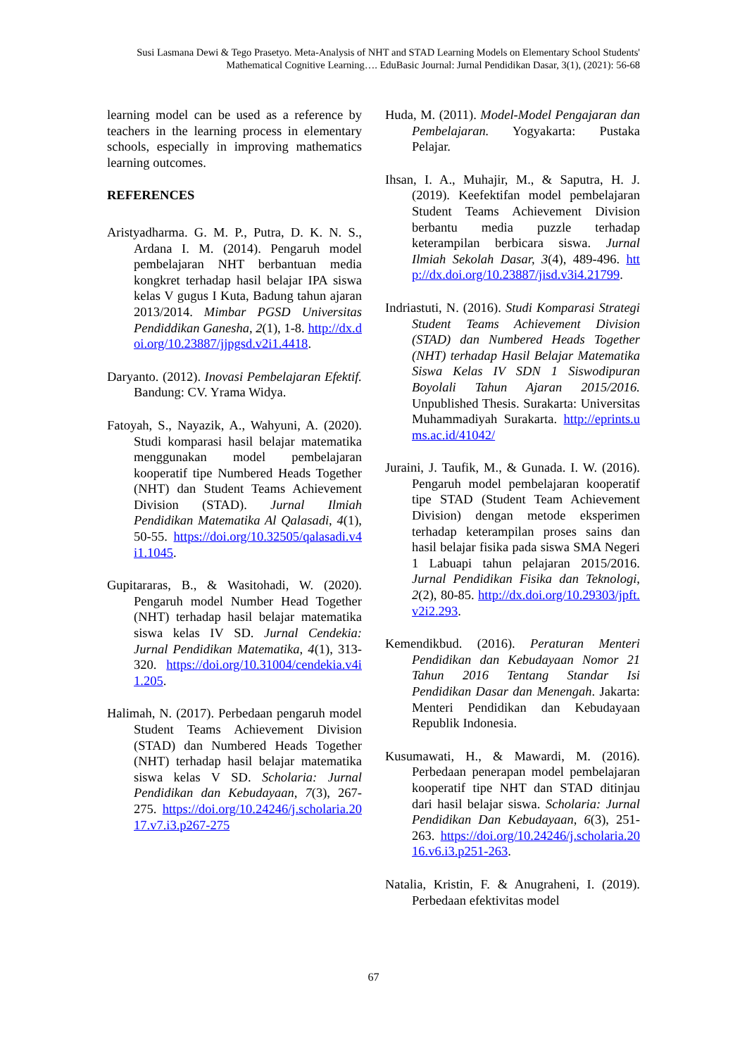Susi Lasmana Dewi & Tego Prasetyo. Meta-Analysis of NHT and STAD Learning Models on Elementary School Students' Mathematical Cognitive Learning…. EduBasic Journal: Jurnal Pendidikan Dasar, 3(1), (2021): 56-68
learning model can be used as a reference by teachers in the learning process in elementary schools, especially in improving mathematics learning outcomes.
REFERENCES
Aristyadharma. G. M. P., Putra, D. K. N. S., Ardana I. M. (2014). Pengaruh model pembelajaran NHT berbantuan media kongkret terhadap hasil belajar IPA siswa kelas V gugus I Kuta, Badung tahun ajaran 2013/2014. Mimbar PGSD Universitas Pendiddikan Ganesha, 2(1), 1-8. http://dx.doi.org/10.23887/jjpgsd.v2i1.4418.
Daryanto. (2012). Inovasi Pembelajaran Efektif. Bandung: CV. Yrama Widya.
Fatoyah, S., Nayazik, A., Wahyuni, A. (2020). Studi komparasi hasil belajar matematika menggunakan model pembelajaran kooperatif tipe Numbered Heads Together (NHT) dan Student Teams Achievement Division (STAD). Jurnal Ilmiah Pendidikan Matematika Al Qalasadi, 4(1), 50-55. https://doi.org/10.32505/qalasadi.v4i1.1045.
Gupitararas, B., & Wasitohadi, W. (2020). Pengaruh model Number Head Together (NHT) terhadap hasil belajar matematika siswa kelas IV SD. Jurnal Cendekia: Jurnal Pendidikan Matematika, 4(1), 313-320. https://doi.org/10.31004/cendekia.v4i1.205.
Halimah, N. (2017). Perbedaan pengaruh model Student Teams Achievement Division (STAD) dan Numbered Heads Together (NHT) terhadap hasil belajar matematika siswa kelas V SD. Scholaria: Jurnal Pendidikan dan Kebudayaan, 7(3), 267-275. https://doi.org/10.24246/j.scholaria.2017.v7.i3.p267-275
Huda, M. (2011). Model-Model Pengajaran dan Pembelajaran. Yogyakarta: Pustaka Pelajar.
Ihsan, I. A., Muhajir, M., & Saputra, H. J. (2019). Keefektifan model pembelajaran Student Teams Achievement Division berbantu media puzzle terhadap keterampilan berbicara siswa. Jurnal Ilmiah Sekolah Dasar, 3(4), 489-496. http://dx.doi.org/10.23887/jisd.v3i4.21799.
Indriastuti, N. (2016). Studi Komparasi Strategi Student Teams Achievement Division (STAD) dan Numbered Heads Together (NHT) terhadap Hasil Belajar Matematika Siswa Kelas IV SDN 1 Siswodipuran Boyolali Tahun Ajaran 2015/2016. Unpublished Thesis. Surakarta: Universitas Muhammadiyah Surakarta. http://eprints.ums.ac.id/41042/
Juraini, J. Taufik, M., & Gunada. I. W. (2016). Pengaruh model pembelajaran kooperatif tipe STAD (Student Team Achievement Division) dengan metode eksperimen terhadap keterampilan proses sains dan hasil belajar fisika pada siswa SMA Negeri 1 Labuapi tahun pelajaran 2015/2016. Jurnal Pendidikan Fisika dan Teknologi, 2(2), 80-85. http://dx.doi.org/10.29303/jpft.v2i2.293.
Kemendikbud. (2016). Peraturan Menteri Pendidikan dan Kebudayaan Nomor 21 Tahun 2016 Tentang Standar Isi Pendidikan Dasar dan Menengah. Jakarta: Menteri Pendidikan dan Kebudayaan Republik Indonesia.
Kusumawati, H., & Mawardi, M. (2016). Perbedaan penerapan model pembelajaran kooperatif tipe NHT dan STAD ditinjau dari hasil belajar siswa. Scholaria: Jurnal Pendidikan Dan Kebudayaan, 6(3), 251-263. https://doi.org/10.24246/j.scholaria.2016.v6.i3.p251-263.
Natalia, Kristin, F. & Anugraheni, I. (2019). Perbedaan efektivitas model
67